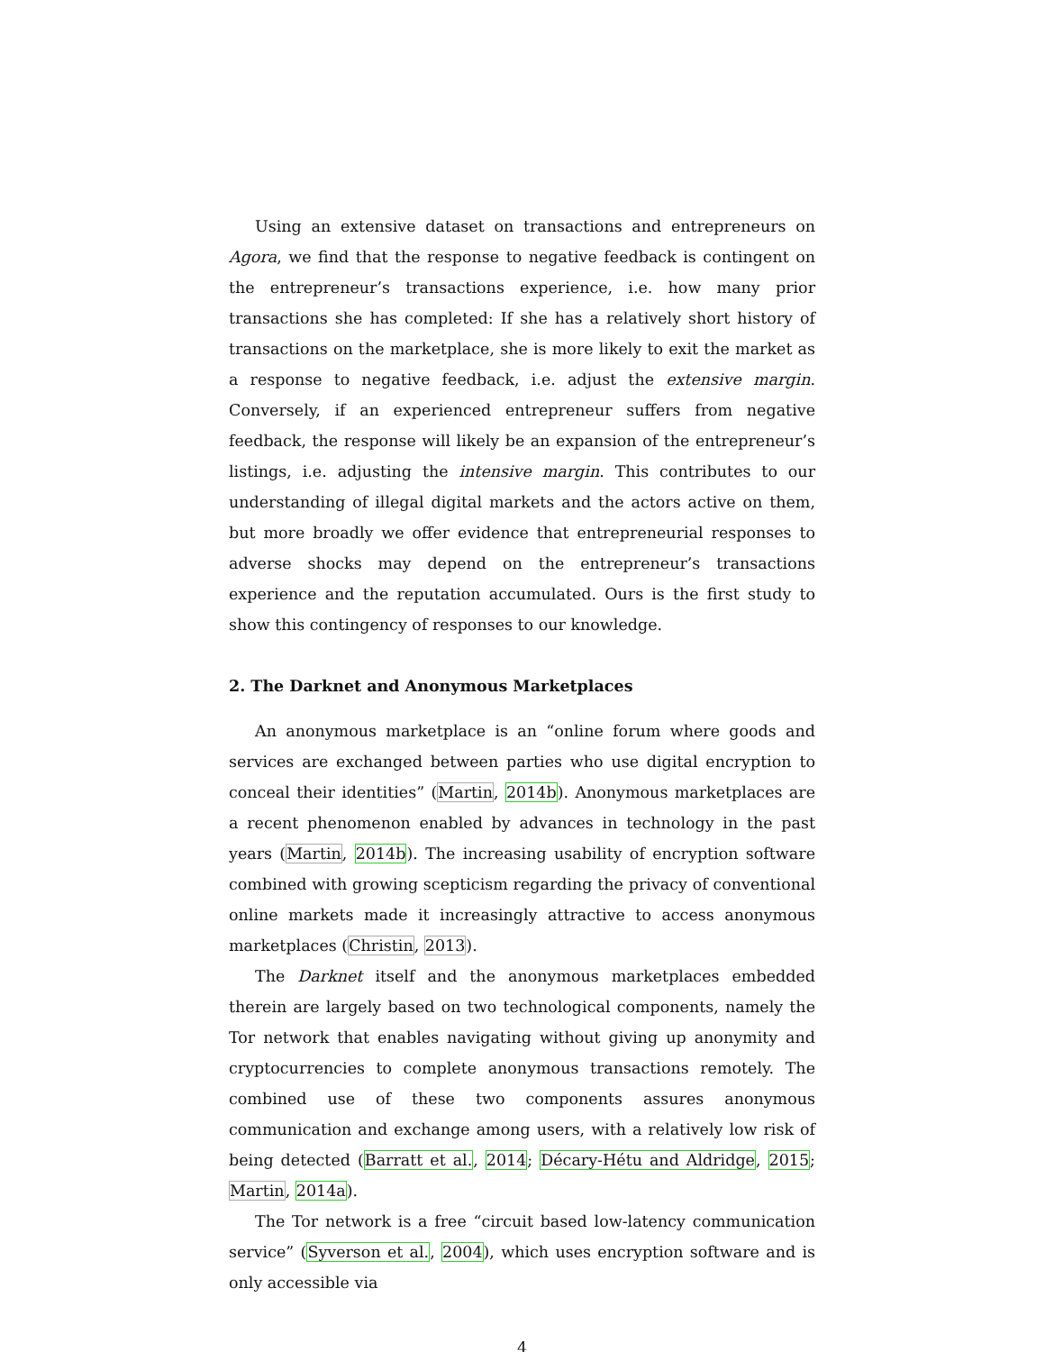Using an extensive dataset on transactions and entrepreneurs on Agora, we find that the response to negative feedback is contingent on the entrepreneur’s transactions experience, i.e. how many prior transactions she has completed: If she has a relatively short history of transactions on the marketplace, she is more likely to exit the market as a response to negative feedback, i.e. adjust the extensive margin. Conversely, if an experienced entrepreneur suffers from negative feedback, the response will likely be an expansion of the entrepreneur’s listings, i.e. adjusting the intensive margin. This contributes to our understanding of illegal digital markets and the actors active on them, but more broadly we offer evidence that entrepreneurial responses to adverse shocks may depend on the entrepreneur’s transactions experience and the reputation accumulated. Ours is the first study to show this contingency of responses to our knowledge.
2. The Darknet and Anonymous Marketplaces
An anonymous marketplace is an “online forum where goods and services are exchanged between parties who use digital encryption to conceal their identities” (Martin, 2014b). Anonymous marketplaces are a recent phenomenon enabled by advances in technology in the past years (Martin, 2014b). The increasing usability of encryption software combined with growing scepticism regarding the privacy of conventional online markets made it increasingly attractive to access anonymous marketplaces (Christin, 2013).
The Darknet itself and the anonymous marketplaces embedded therein are largely based on two technological components, namely the Tor network that enables navigating without giving up anonymity and cryptocurrencies to complete anonymous transactions remotely. The combined use of these two components assures anonymous communication and exchange among users, with a relatively low risk of being detected (Barratt et al., 2014; Décary-Hétu and Aldridge, 2015; Martin, 2014a).
The Tor network is a free “circuit based low-latency communication service” (Syverson et al., 2004), which uses encryption software and is only accessible via
4